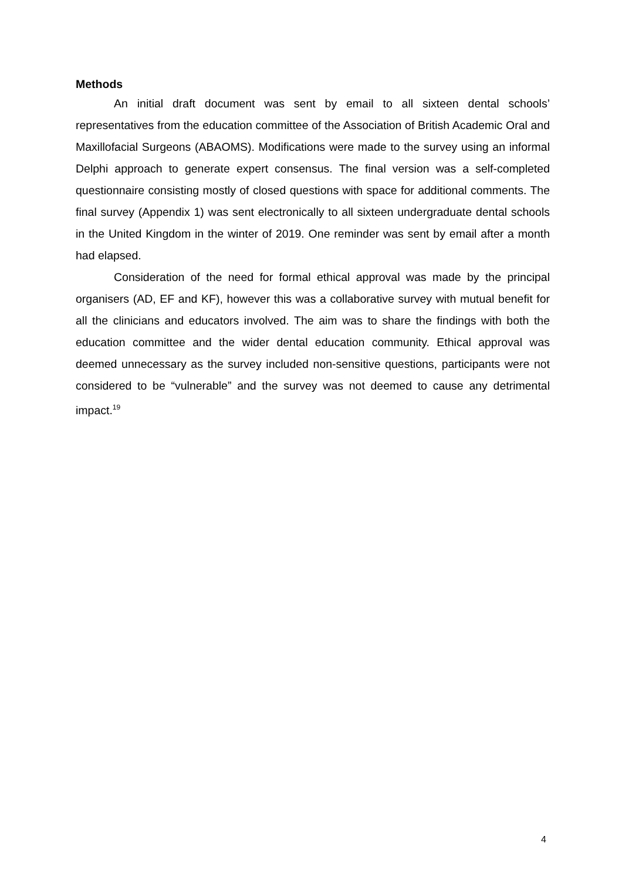Methods
An initial draft document was sent by email to all sixteen dental schools’ representatives from the education committee of the Association of British Academic Oral and Maxillofacial Surgeons (ABAOMS). Modifications were made to the survey using an informal Delphi approach to generate expert consensus. The final version was a self-completed questionnaire consisting mostly of closed questions with space for additional comments. The final survey (Appendix 1) was sent electronically to all sixteen undergraduate dental schools in the United Kingdom in the winter of 2019. One reminder was sent by email after a month had elapsed.
Consideration of the need for formal ethical approval was made by the principal organisers (AD, EF and KF), however this was a collaborative survey with mutual benefit for all the clinicians and educators involved. The aim was to share the findings with both the education committee and the wider dental education community. Ethical approval was deemed unnecessary as the survey included non-sensitive questions, participants were not considered to be “vulnerable” and the survey was not deemed to cause any detrimental impact.<sup>19</sup>
4